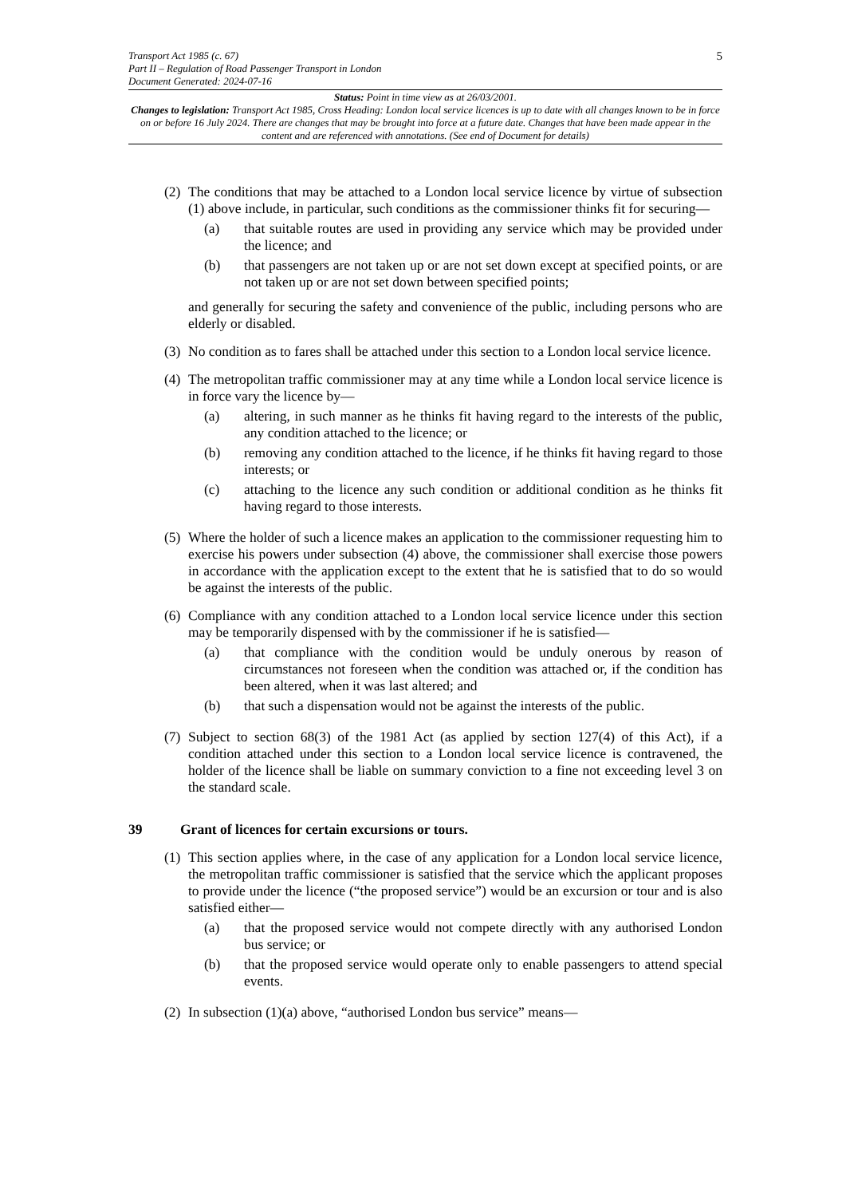5
Transport Act 1985 (c. 67)
Part II – Regulation of Road Passenger Transport in London
Document Generated: 2024-07-16
Status: Point in time view as at 26/03/2001.
Changes to legislation: Transport Act 1985, Cross Heading: London local service licences is up to date with all changes known to be in force on or before 16 July 2024. There are changes that may be brought into force at a future date. Changes that have been made appear in the content and are referenced with annotations. (See end of Document for details)
(2)
The conditions that may be attached to a London local service licence by virtue of subsection (1) above include, in particular, such conditions as the commissioner thinks fit for securing—
(a) that suitable routes are used in providing any service which may be provided under the licence; and
(b) that passengers are not taken up or are not set down except at specified points, or are not taken up or are not set down between specified points;
and generally for securing the safety and convenience of the public, including persons who are elderly or disabled.
(3)
No condition as to fares shall be attached under this section to a London local service licence.
(4)
The metropolitan traffic commissioner may at any time while a London local service licence is in force vary the licence by—
(a) altering, in such manner as he thinks fit having regard to the interests of the public, any condition attached to the licence; or
(b) removing any condition attached to the licence, if he thinks fit having regard to those interests; or
(c) attaching to the licence any such condition or additional condition as he thinks fit having regard to those interests.
(5)
Where the holder of such a licence makes an application to the commissioner requesting him to exercise his powers under subsection (4) above, the commissioner shall exercise those powers in accordance with the application except to the extent that he is satisfied that to do so would be against the interests of the public.
(6)
Compliance with any condition attached to a London local service licence under this section may be temporarily dispensed with by the commissioner if he is satisfied—
(a) that compliance with the condition would be unduly onerous by reason of circumstances not foreseen when the condition was attached or, if the condition has been altered, when it was last altered; and
(b) that such a dispensation would not be against the interests of the public.
(7)
Subject to section 68(3) of the 1981 Act (as applied by section 127(4) of this Act), if a condition attached under this section to a London local service licence is contravened, the holder of the licence shall be liable on summary conviction to a fine not exceeding level 3 on the standard scale.
39 Grant of licences for certain excursions or tours.
(1)
This section applies where, in the case of any application for a London local service licence, the metropolitan traffic commissioner is satisfied that the service which the applicant proposes to provide under the licence (“the proposed service”) would be an excursion or tour and is also satisfied either—
(a) that the proposed service would not compete directly with any authorised London bus service; or
(b) that the proposed service would operate only to enable passengers to attend special events.
(2)
In subsection (1)(a) above, “authorised London bus service” means—